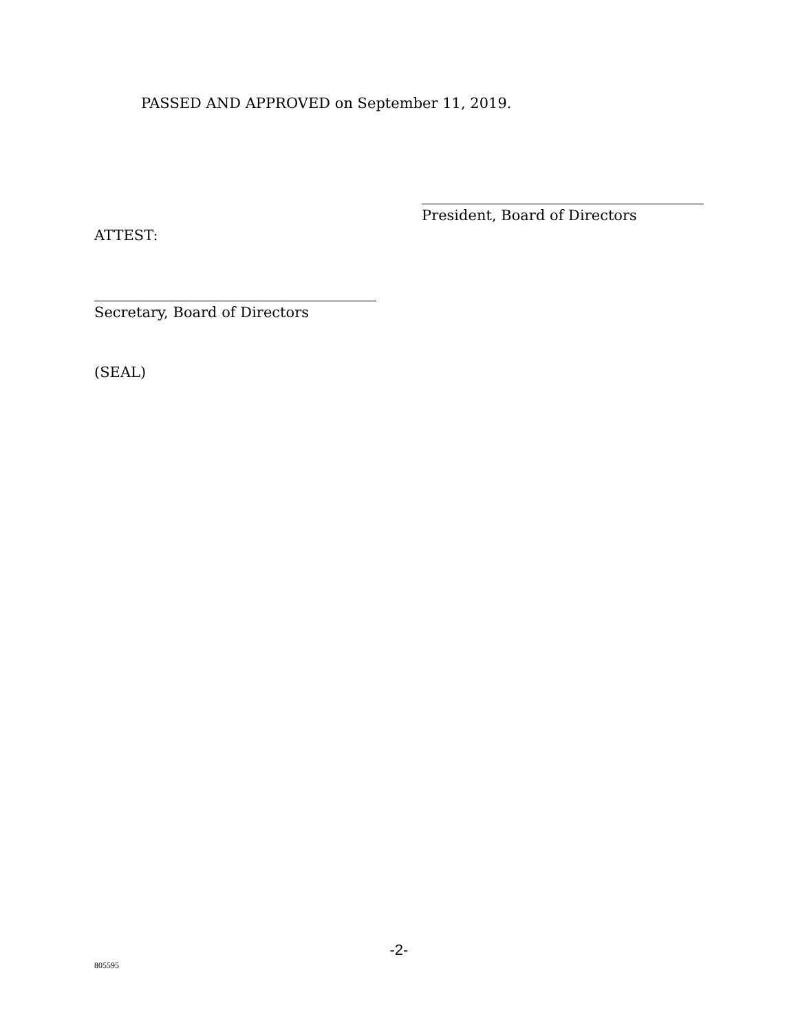PASSED AND APPROVED on September 11, 2019.
President, Board of Directors
ATTEST:
Secretary, Board of Directors
(SEAL)
-2-
805595